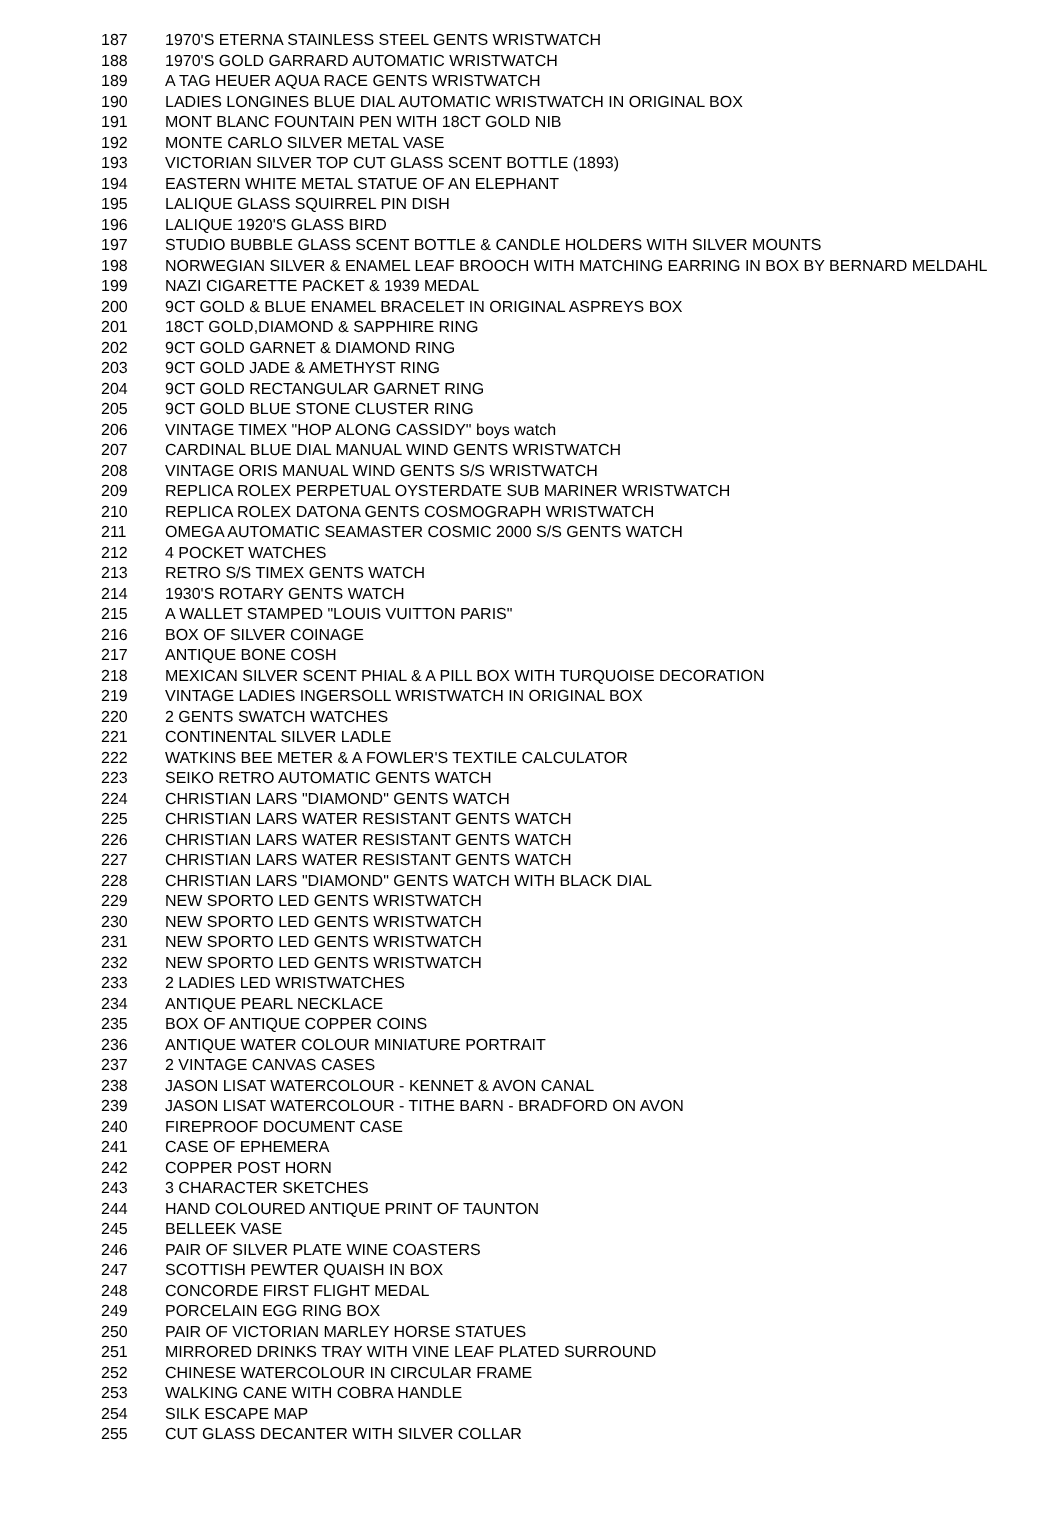| 187 | 1970'S ETERNA STAINLESS STEEL GENTS WRISTWATCH |
| 188 | 1970'S GOLD GARRARD AUTOMATIC WRISTWATCH |
| 189 | A TAG HEUER AQUA RACE GENTS WRISTWATCH |
| 190 | LADIES LONGINES BLUE DIAL AUTOMATIC WRISTWATCH IN ORIGINAL BOX |
| 191 | MONT BLANC FOUNTAIN PEN WITH 18CT GOLD NIB |
| 192 | MONTE CARLO SILVER METAL VASE |
| 193 | VICTORIAN SILVER TOP CUT GLASS SCENT BOTTLE (1893) |
| 194 | EASTERN WHITE METAL STATUE OF AN ELEPHANT |
| 195 | LALIQUE GLASS SQUIRREL PIN DISH |
| 196 | LALIQUE 1920'S GLASS BIRD |
| 197 | STUDIO BUBBLE GLASS SCENT BOTTLE & CANDLE HOLDERS WITH SILVER MOUNTS |
| 198 | NORWEGIAN SILVER & ENAMEL LEAF BROOCH WITH MATCHING EARRING IN BOX BY BERNARD MELDAHL |
| 199 | NAZI CIGARETTE PACKET & 1939 MEDAL |
| 200 | 9CT GOLD & BLUE ENAMEL BRACELET IN ORIGINAL ASPREYS BOX |
| 201 | 18CT GOLD,DIAMOND & SAPPHIRE RING |
| 202 | 9CT GOLD GARNET & DIAMOND RING |
| 203 | 9CT GOLD JADE & AMETHYST RING |
| 204 | 9CT GOLD RECTANGULAR GARNET RING |
| 205 | 9CT GOLD BLUE STONE CLUSTER RING |
| 206 | VINTAGE TIMEX "HOP ALONG CASSIDY" boys watch |
| 207 | CARDINAL BLUE DIAL MANUAL WIND GENTS WRISTWATCH |
| 208 | VINTAGE ORIS MANUAL WIND GENTS S/S WRISTWATCH |
| 209 | REPLICA ROLEX PERPETUAL OYSTERDATE SUB MARINER WRISTWATCH |
| 210 | REPLICA ROLEX DATONA GENTS COSMOGRAPH WRISTWATCH |
| 211 | OMEGA AUTOMATIC SEAMASTER COSMIC 2000 S/S GENTS WATCH |
| 212 | 4 POCKET WATCHES |
| 213 | RETRO S/S TIMEX GENTS WATCH |
| 214 | 1930'S ROTARY GENTS WATCH |
| 215 | A WALLET STAMPED "LOUIS VUITTON PARIS" |
| 216 | BOX OF SILVER COINAGE |
| 217 | ANTIQUE BONE COSH |
| 218 | MEXICAN SILVER SCENT PHIAL & A PILL BOX WITH TURQUOISE DECORATION |
| 219 | VINTAGE LADIES INGERSOLL WRISTWATCH IN ORIGINAL BOX |
| 220 | 2 GENTS SWATCH WATCHES |
| 221 | CONTINENTAL SILVER LADLE |
| 222 | WATKINS BEE METER & A FOWLER'S TEXTILE CALCULATOR |
| 223 | SEIKO RETRO AUTOMATIC GENTS WATCH |
| 224 | CHRISTIAN LARS "DIAMOND" GENTS WATCH |
| 225 | CHRISTIAN LARS WATER RESISTANT GENTS WATCH |
| 226 | CHRISTIAN LARS WATER RESISTANT GENTS WATCH |
| 227 | CHRISTIAN LARS WATER RESISTANT GENTS WATCH |
| 228 | CHRISTIAN LARS "DIAMOND" GENTS WATCH WITH BLACK DIAL |
| 229 | NEW SPORTO LED GENTS WRISTWATCH |
| 230 | NEW SPORTO LED GENTS WRISTWATCH |
| 231 | NEW SPORTO LED GENTS WRISTWATCH |
| 232 | NEW SPORTO LED GENTS WRISTWATCH |
| 233 | 2 LADIES LED WRISTWATCHES |
| 234 | ANTIQUE PEARL NECKLACE |
| 235 | BOX OF ANTIQUE COPPER COINS |
| 236 | ANTIQUE WATER COLOUR MINIATURE PORTRAIT |
| 237 | 2 VINTAGE CANVAS CASES |
| 238 | JASON LISAT WATERCOLOUR - KENNET & AVON CANAL |
| 239 | JASON LISAT WATERCOLOUR - TITHE BARN - BRADFORD ON AVON |
| 240 | FIREPROOF DOCUMENT CASE |
| 241 | CASE OF EPHEMERA |
| 242 | COPPER POST HORN |
| 243 | 3 CHARACTER SKETCHES |
| 244 | HAND COLOURED ANTIQUE PRINT OF TAUNTON |
| 245 | BELLEEK VASE |
| 246 | PAIR OF SILVER PLATE WINE COASTERS |
| 247 | SCOTTISH PEWTER QUAISH IN BOX |
| 248 | CONCORDE FIRST FLIGHT MEDAL |
| 249 | PORCELAIN EGG RING BOX |
| 250 | PAIR OF VICTORIAN MARLEY HORSE STATUES |
| 251 | MIRRORED DRINKS TRAY WITH VINE LEAF PLATED SURROUND |
| 252 | CHINESE WATERCOLOUR IN CIRCULAR FRAME |
| 253 | WALKING CANE WITH COBRA HANDLE |
| 254 | SILK ESCAPE MAP |
| 255 | CUT GLASS DECANTER WITH SILVER COLLAR |